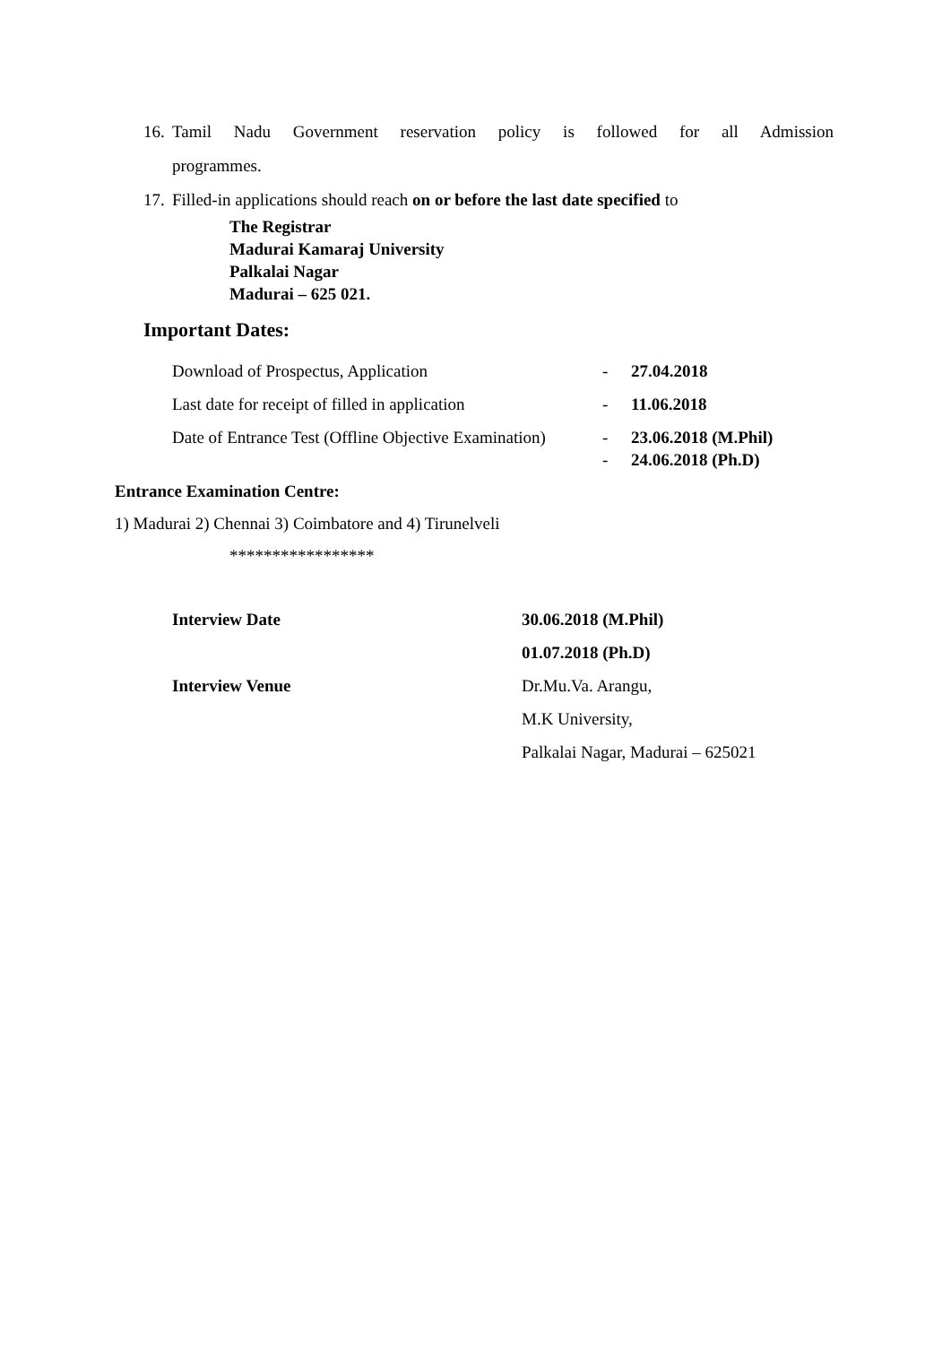16. Tamil Nadu Government reservation policy is followed for all Admission
programmes.
17. Filled-in applications should reach on or before the last date specified to
The Registrar
Madurai Kamaraj University
Palkalai Nagar
Madurai – 625 021.
Important Dates:
Download of Prospectus, Application - 27.04.2018
Last date for receipt of filled in application - 11.06.2018
Date of Entrance Test (Offline Objective Examination) - 23.06.2018 (M.Phil)
- 24.06.2018 (Ph.D)
Entrance Examination Centre:
1) Madurai 2) Chennai 3) Coimbatore and 4) Tirunelveli
*****************
Interview Date 30.06.2018 (M.Phil)
01.07.2018 (Ph.D)
Interview Venue Dr.Mu.Va. Arangu,
M.K University,
Palkalai Nagar, Madurai – 625021